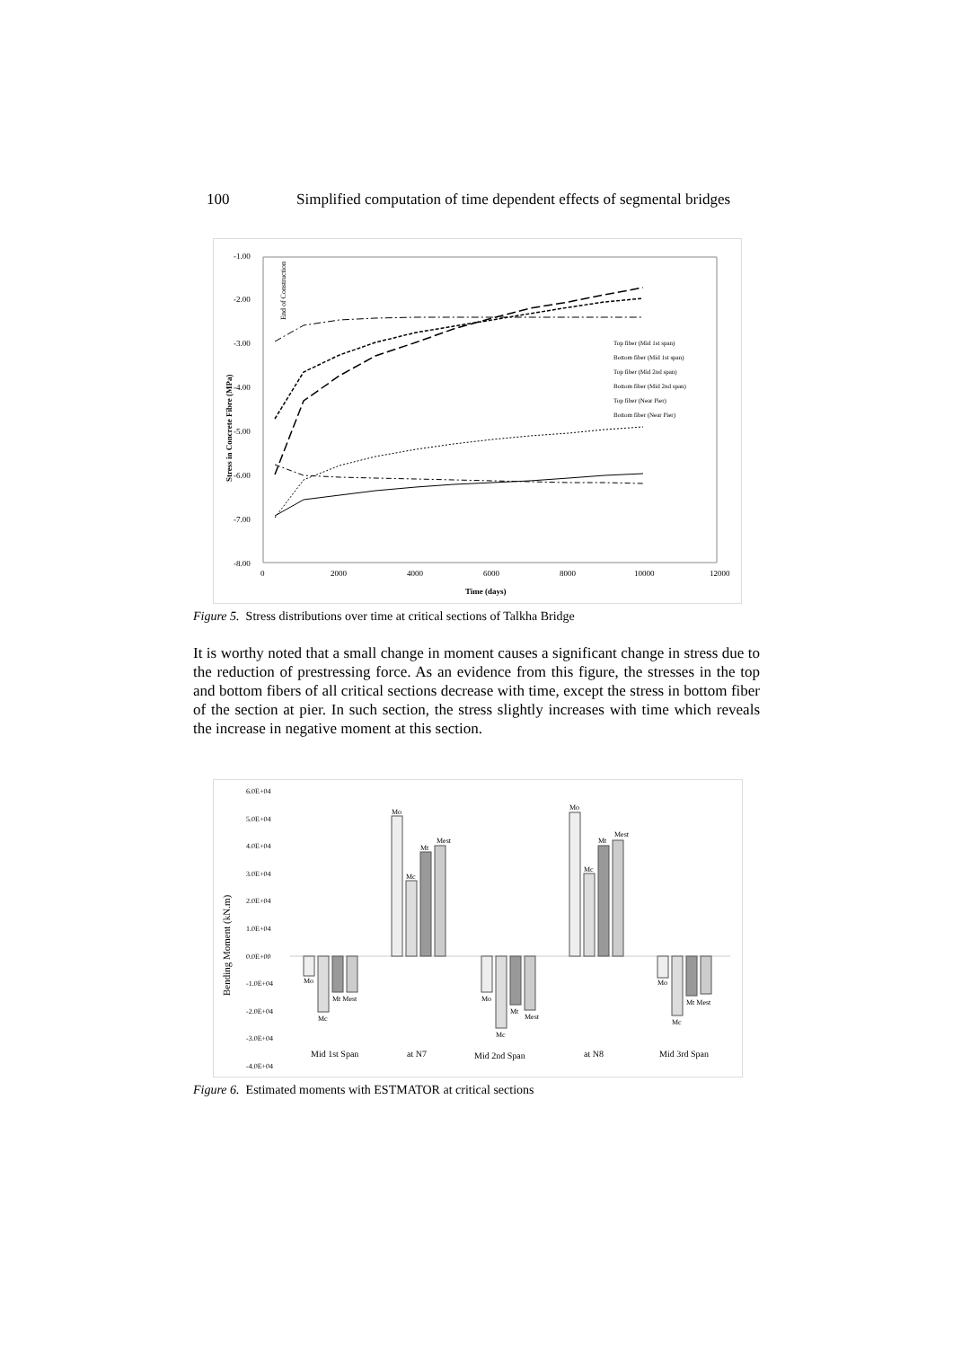100 Simplified computation of time dependent effects of segmental bridges
-1.00
-2.00
-3.00
-4.00
-5.00
-6.00
-7.00
-8.00
0
2000
4000
6000
8000
10000
12000
Time (days)
Stress in Concrete Fibre (MPa)
End of Construction
Top fiber (Mid 1st span)
Bottom fiber (Mid 1st span)
Top fiber (Mid 2nd span)
Bottom fiber (Mid 2nd span)
Top fiber (Near Pier)
Bottom fiber (Near Pier)
Figure 5. Stress distributions over time at critical sections of Talkha Bridge
It is worthy noted that a small change in moment causes a significant change in stress due to the reduction of prestressing force. As an evidence from this figure, the stresses in the top and bottom fibers of all critical sections decrease with time, except the stress in bottom fiber of the section at pier. In such section, the stress slightly increases with time which reveals the increase in negative moment at this section.
6.0E+04
5.0E+04
4.0E+04
3.0E+04
2.0E+04
1.0E+04
0.0E+00
-1.0E+04
-2.0E+04
-3.0E+04
-4.0E+04
Bending Moment (kN.m)
Mo
Mt Mest
Mc
Mo
Mc
Mt
Mest
Mo
Mt
Mest
Mc
Mo
Mc
Mt
Mest
Mo
Mt Mest
Mc
Mid 1st Span
at N7
Mid 2nd Span
at N8
Mid 3rd Span
Figure 6. Estimated moments with ESTMATOR at critical sections